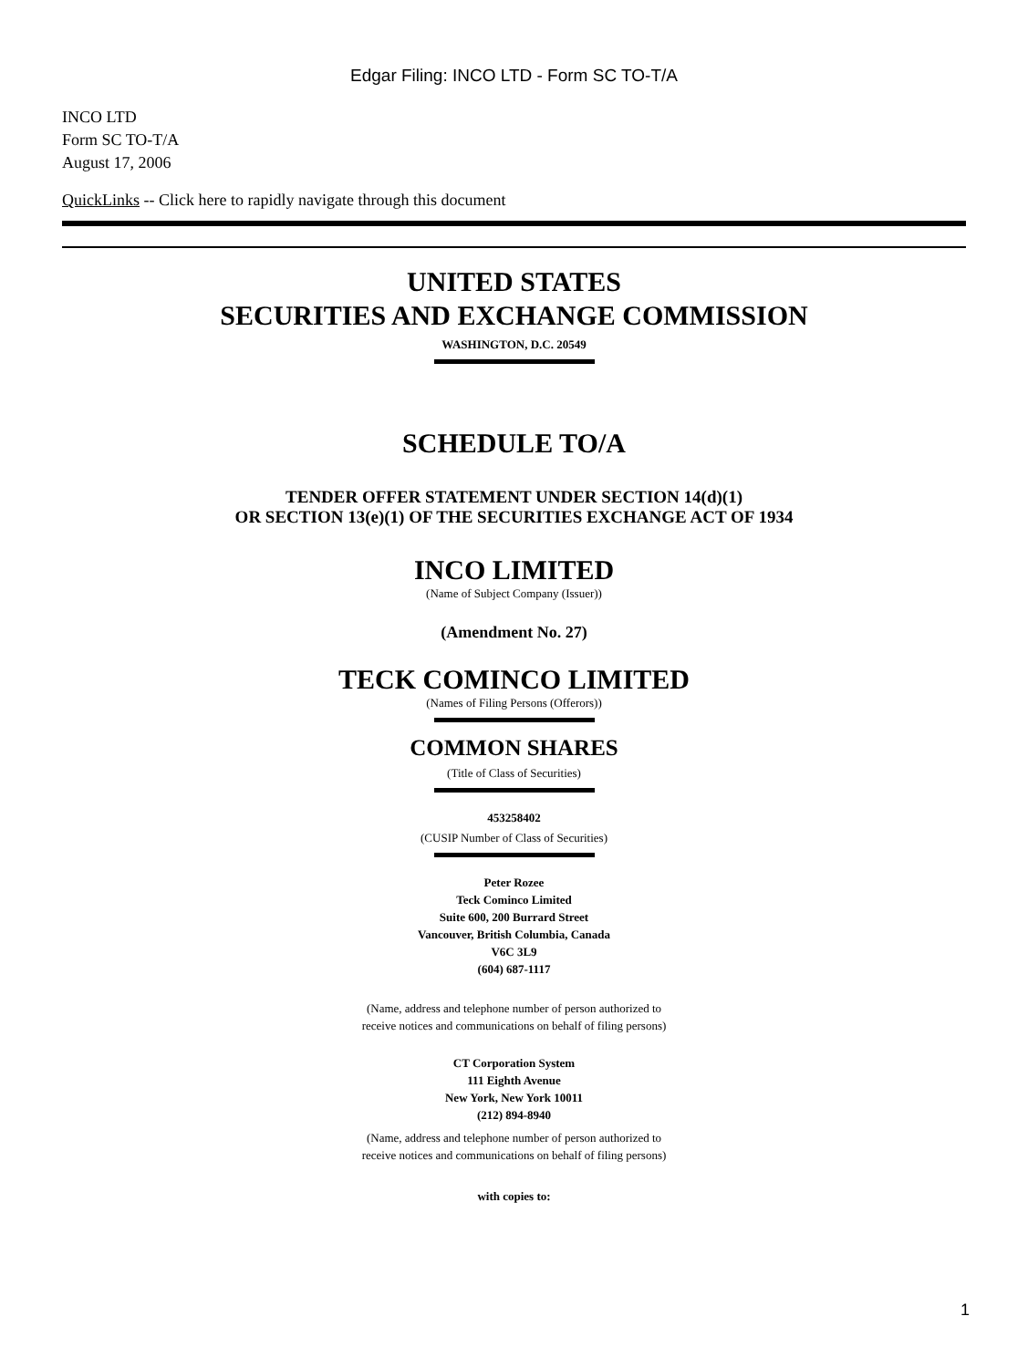Edgar Filing: INCO LTD - Form SC TO-T/A
INCO LTD
Form SC TO-T/A
August 17, 2006
QuickLinks -- Click here to rapidly navigate through this document
UNITED STATES
SECURITIES AND EXCHANGE COMMISSION
WASHINGTON, D.C. 20549
SCHEDULE TO/A
TENDER OFFER STATEMENT UNDER SECTION 14(d)(1)
OR SECTION 13(e)(1) OF THE SECURITIES EXCHANGE ACT OF 1934
INCO LIMITED
(Name of Subject Company (Issuer))
(Amendment No. 27)
TECK COMINCO LIMITED
(Names of Filing Persons (Offerors))
COMMON SHARES
(Title of Class of Securities)
453258402
(CUSIP Number of Class of Securities)
Peter Rozee
Teck Cominco Limited
Suite 600, 200 Burrard Street
Vancouver, British Columbia, Canada
V6C 3L9
(604) 687-1117
(Name, address and telephone number of person authorized to
receive notices and communications on behalf of filing persons)
CT Corporation System
111 Eighth Avenue
New York, New York 10011
(212) 894-8940
(Name, address and telephone number of person authorized to
receive notices and communications on behalf of filing persons)
with copies to:
1